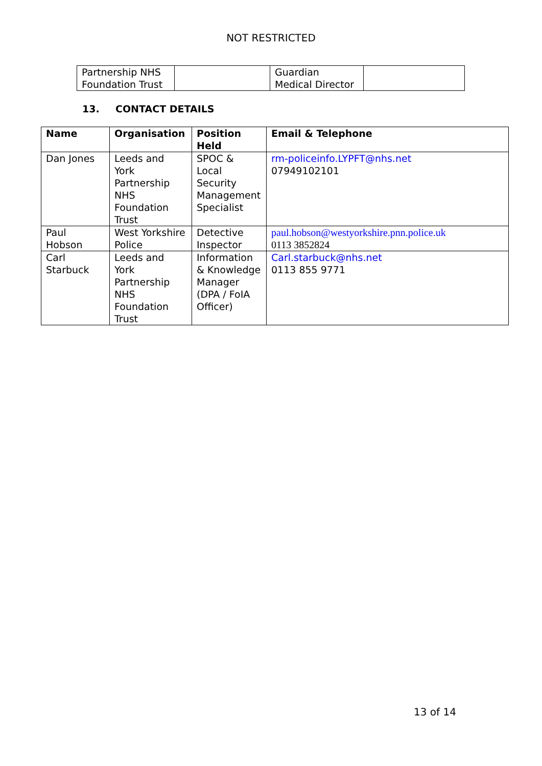NOT RESTRICTED
| Partnership NHS Foundation Trust | | Guardian Medical Director | |
13. CONTACT DETAILS
| Name | Organisation | Position Held | Email & Telephone |
| --- | --- | --- | --- |
| Dan Jones | Leeds and York Partnership NHS Foundation Trust | SPOC & Local Security Management Specialist | rm-policeinfo.LYPFT@nhs.net 07949102101 |
| Paul Hobson | West Yorkshire Police | Detective Inspector | paul.hobson@westyorkshire.pnn.police.uk 0113 3852824 |
| Carl Starbuck | Leeds and York Partnership NHS Foundation Trust | Information & Knowledge Manager (DPA / FoIA Officer) | Carl.starbuck@nhs.net 0113 855 9771 |
13 of 14